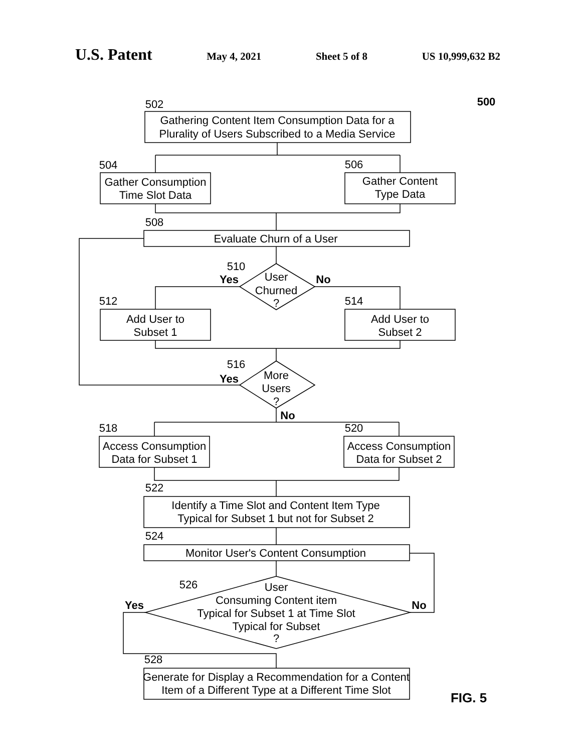U.S. Patent May 4, 2021 Sheet 5 of 8 US 10,999,632 B2
500
502
Gathering Content Item Consumption Data for a
Plurality of Users Subscribed to a Media Service
504
Gather Consumption
Time Slot Data
506
Gather Content
Type Data
508
Evaluate Churn of a User
510
Yes
No
User
Churned
?
512
Add User to
Subset 1
514
Add User to
Subset 2
516
Yes
More
Users
?
No
518
Access Consumption
Data for Subset 1
520
Access Consumption
Data for Subset 2
522
Identify a Time Slot and Content Item Type
Typical for Subset 1 but not for Subset 2
524
Monitor User's Content Consumption
526
Yes
No
User
Consuming Content item
Typical for Subset 1 at Time Slot
Typical for Subset
?
528
Generate for Display a Recommendation for a Content
Item of a Different Type at a Different Time Slot
FIG. 5